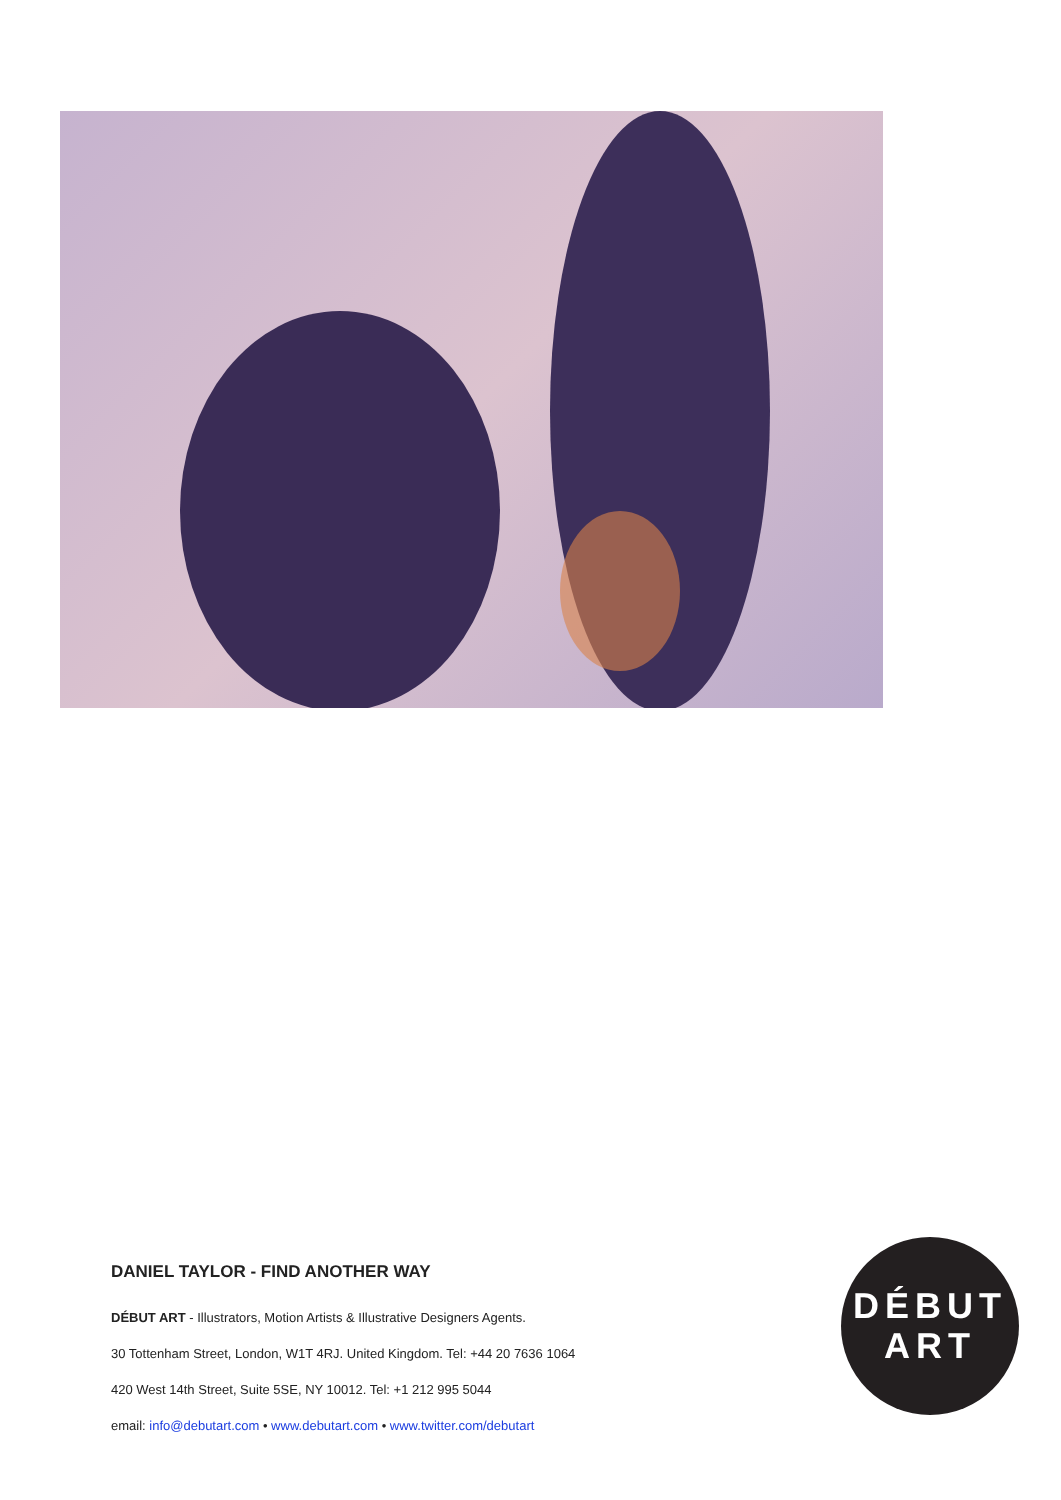DANIEL TAYLOR - FIND ANOTHER WAY
DÉBUT ART - Illustrators, Motion Artists & Illustrative Designers Agents.
30 Tottenham Street, London, W1T 4RJ. United Kingdom. Tel: +44 20 7636 1064
420 West 14th Street, Suite 5SE, NY 10012. Tel: +1 212 995 5044
email: info@debutart.com • www.debutart.com • www.twitter.com/debutart
DÉBUT
ART